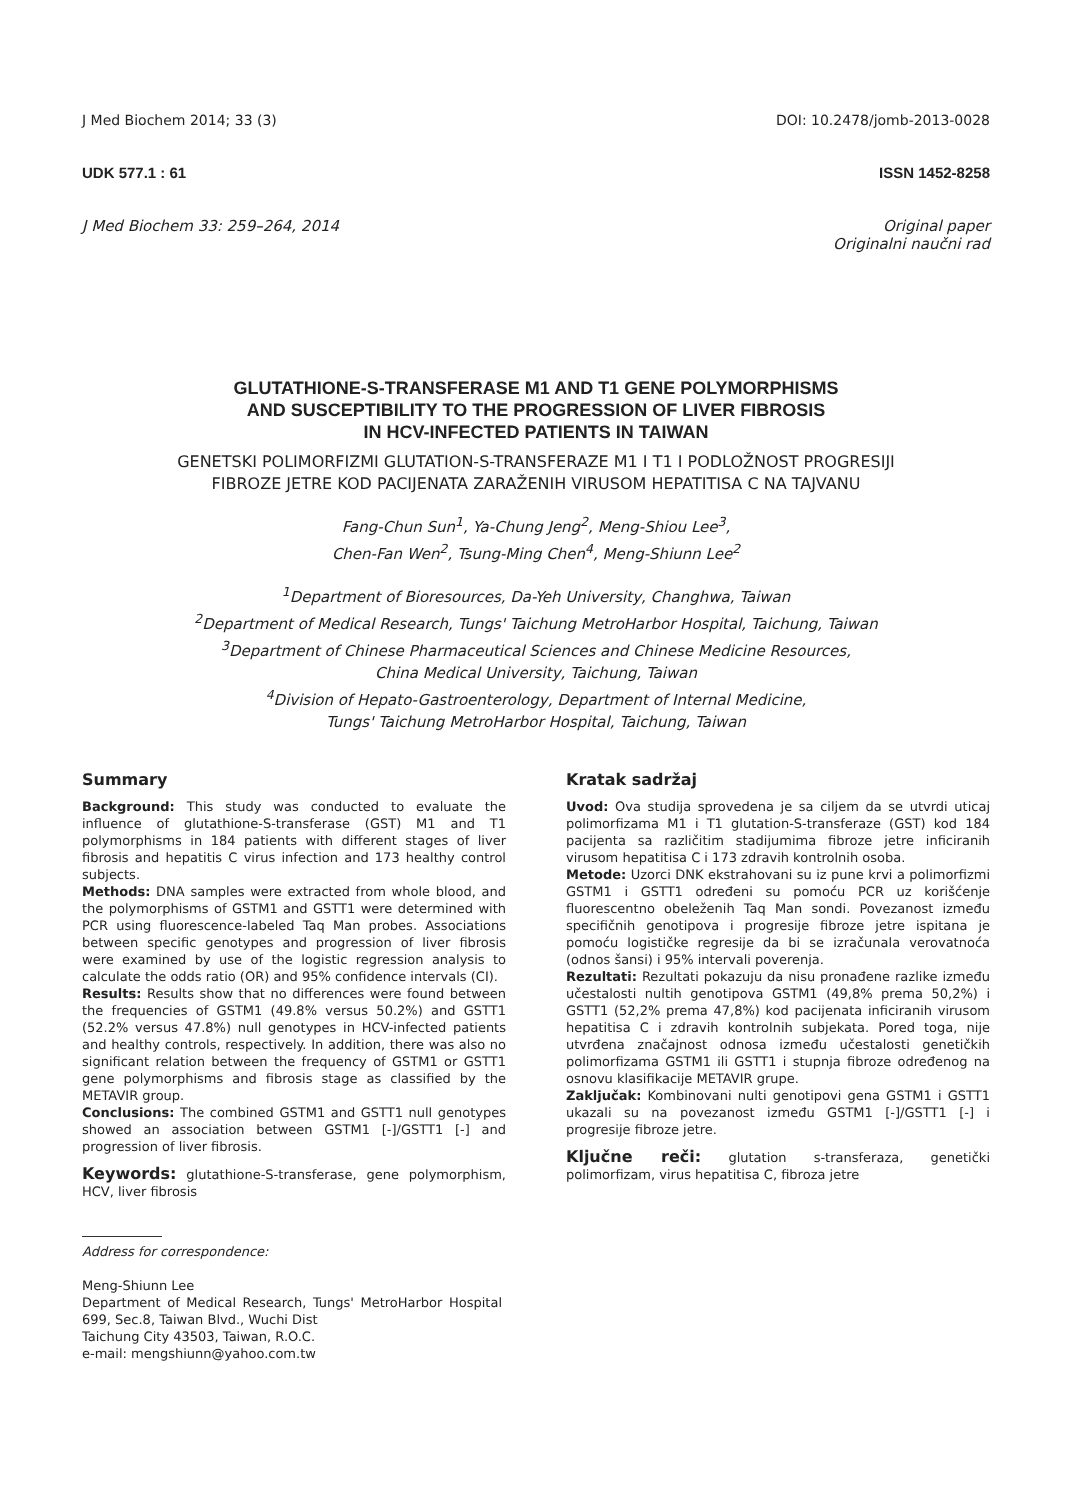J Med Biochem 2014; 33 (3) DOI: 10.2478/jomb-2013-0028
UDK 577.1 : 61 ISSN 1452-8258
J Med Biochem 33: 259–264, 2014 Original paper
Originalni naučni rad
GLUTATHIONE-S-TRANSFERASE M1 AND T1 GENE POLYMORPHISMS
AND SUSCEPTIBILITY TO THE PROGRESSION OF LIVER FIBROSIS
IN HCV-INFECTED PATIENTS IN TAIWAN
GENETSKI POLIMORFIZMI GLUTATION-S-TRANSFERAZE M1 I T1 I PODLOŽNOST PROGRESIJI
FIBROZE JETRE KOD PACIJENATA ZARAŽENIH VIRUSOM HEPATITISA C NA TAJVANU
Fang-Chun Sun<sup>1</sup>, Ya-Chung Jeng<sup>2</sup>, Meng-Shiou Lee<sup>3</sup>,
Chen-Fan Wen<sup>2</sup>, Tsung-Ming Chen<sup>4</sup>, Meng-Shiunn Lee<sup>2</sup>
<sup>1</sup> Department of Bioresources, Da-Yeh University, Changhwa, Taiwan
<sup>2</sup> Department of Medical Research, Tungs' Taichung MetroHarbor Hospital, Taichung, Taiwan
<sup>3</sup> Department of Chinese Pharmaceutical Sciences and Chinese Medicine Resources,
China Medical University, Taichung, Taiwan
<sup>4</sup> Division of Hepato-Gastroenterology, Department of Internal Medicine,
Tungs' Taichung MetroHarbor Hospital, Taichung, Taiwan
Summary
Background: This study was conducted to evaluate the influence of glutathione-S-transferase (GST) M1 and T1 polymorphisms in 184 patients with different stages of liver fibrosis and hepatitis C virus infection and 173 healthy control subjects.
Methods: DNA samples were extracted from whole blood, and the polymorphisms of GSTM1 and GSTT1 were determined with PCR using fluorescence-labeled Taq Man probes. Associations between specific genotypes and progression of liver fibrosis were examined by use of the logistic regression analysis to calculate the odds ratio (OR) and 95% confidence intervals (CI).
Results: Results show that no differences were found between the frequencies of GSTM1 (49.8% versus 50.2%) and GSTT1 (52.2% versus 47.8%) null genotypes in HCV-infected patients and healthy controls, respectively. In addition, there was also no significant relation between the frequency of GSTM1 or GSTT1 gene polymorphisms and fibrosis stage as classified by the METAVIR group.
Conclusions: The combined GSTM1 and GSTT1 null genotypes showed an association between GSTM1 [-]/GSTT1 [-] and progression of liver fibrosis.
Keywords: glutathione-S-transferase, gene polymorphism, HCV, liver fibrosis
Address for correspondence:
Meng-Shiunn Lee
Department of Medical Research, Tungs' MetroHarbor Hospital 699, Sec.8, Taiwan Blvd., Wuchi Dist
Taichung City 43503, Taiwan, R.O.C.
e-mail: mengshiunn@yahoo.com.tw
Kratak sadržaj
Uvod: Ova studija sprovedena je sa ciljem da se utvrdi uticaj polimorfizama M1 i T1 glutation-S-transferaze (GST) kod 184 pacijenta sa različitim stadijumima fibroze jetre inficiranih virusom hepatitisa C i 173 zdravih kontrolnih osoba.
Metode: Uzorci DNK ekstrahovani su iz pune krvi a polimorfizmi GSTM1 i GSTT1 određeni su pomoću PCR uz korišćenje fluorescentno obeleženih Taq Man sondi. Povezanost između specifičnih genotipova i progresije fibroze jetre ispitana je pomoću logističke regresije da bi se izračunala verovatnoća (odnos šansi) i 95% intervali poverenja.
Rezultati: Rezultati pokazuju da nisu pronađene razlike između učestalosti nultih genotipova GSTM1 (49,8% prema 50,2%) i GSTT1 (52,2% prema 47,8%) kod pacijenata inficiranih virusom hepatitisa C i zdravih kontrolnih subjekata. Pored toga, nije utvrđena značajnost odnosa između učestalosti genetičkih polimorfizama GSTM1 ili GSTT1 i stupnja fibroze određenog na osnovu klasifikacije METAVIR grupe.
Zaključak: Kombinovani nulti genotipovi gena GSTM1 i GSTT1 ukazali su na povezanost između GSTM1 [-]/GSTT1 [-] i progresije fibroze jetre.
Ključne reči: glutation s-transferaza, genetički polimorfizam, virus hepatitisa C, fibroza jetre